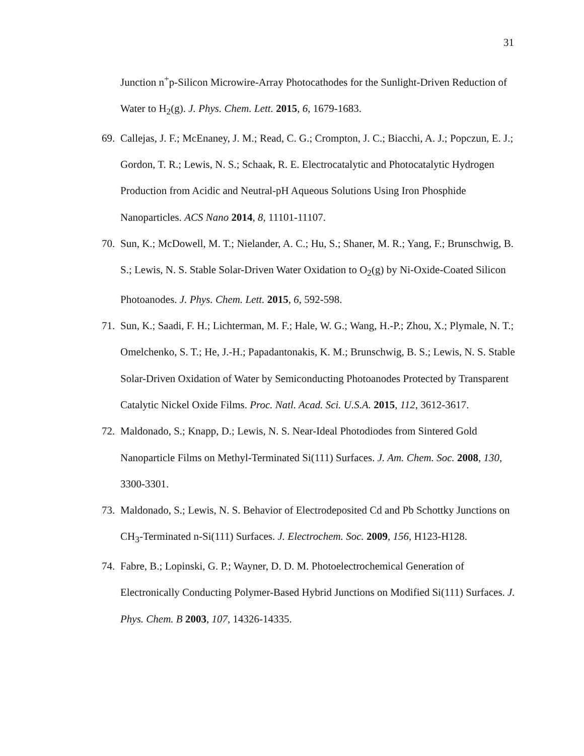31
Junction n<sup>+</sup>p-Silicon Microwire-Array Photocathodes for the Sunlight-Driven Reduction of Water to H<sub>2</sub>(g). J. Phys. Chem. Lett. 2015, 6, 1679-1683.
69. Callejas, J. F.; McEnaney, J. M.; Read, C. G.; Crompton, J. C.; Biacchi, A. J.; Popczun, E. J.; Gordon, T. R.; Lewis, N. S.; Schaak, R. E. Electrocatalytic and Photocatalytic Hydrogen Production from Acidic and Neutral-pH Aqueous Solutions Using Iron Phosphide Nanoparticles. ACS Nano 2014, 8, 11101-11107.
70. Sun, K.; McDowell, M. T.; Nielander, A. C.; Hu, S.; Shaner, M. R.; Yang, F.; Brunschwig, B. S.; Lewis, N. S. Stable Solar-Driven Water Oxidation to O<sub>2</sub>(g) by Ni-Oxide-Coated Silicon Photoanodes. J. Phys. Chem. Lett. 2015, 6, 592-598.
71. Sun, K.; Saadi, F. H.; Lichterman, M. F.; Hale, W. G.; Wang, H.-P.; Zhou, X.; Plymale, N. T.; Omelchenko, S. T.; He, J.-H.; Papadantonakis, K. M.; Brunschwig, B. S.; Lewis, N. S. Stable Solar-Driven Oxidation of Water by Semiconducting Photoanodes Protected by Transparent Catalytic Nickel Oxide Films. Proc. Natl. Acad. Sci. U.S.A. 2015, 112, 3612-3617.
72. Maldonado, S.; Knapp, D.; Lewis, N. S. Near-Ideal Photodiodes from Sintered Gold Nanoparticle Films on Methyl-Terminated Si(111) Surfaces. J. Am. Chem. Soc. 2008, 130, 3300-3301.
73. Maldonado, S.; Lewis, N. S. Behavior of Electrodeposited Cd and Pb Schottky Junctions on CH<sub>3</sub>-Terminated n-Si(111) Surfaces. J. Electrochem. Soc. 2009, 156, H123-H128.
74. Fabre, B.; Lopinski, G. P.; Wayner, D. D. M. Photoelectrochemical Generation of Electronically Conducting Polymer-Based Hybrid Junctions on Modified Si(111) Surfaces. J. Phys. Chem. B 2003, 107, 14326-14335.